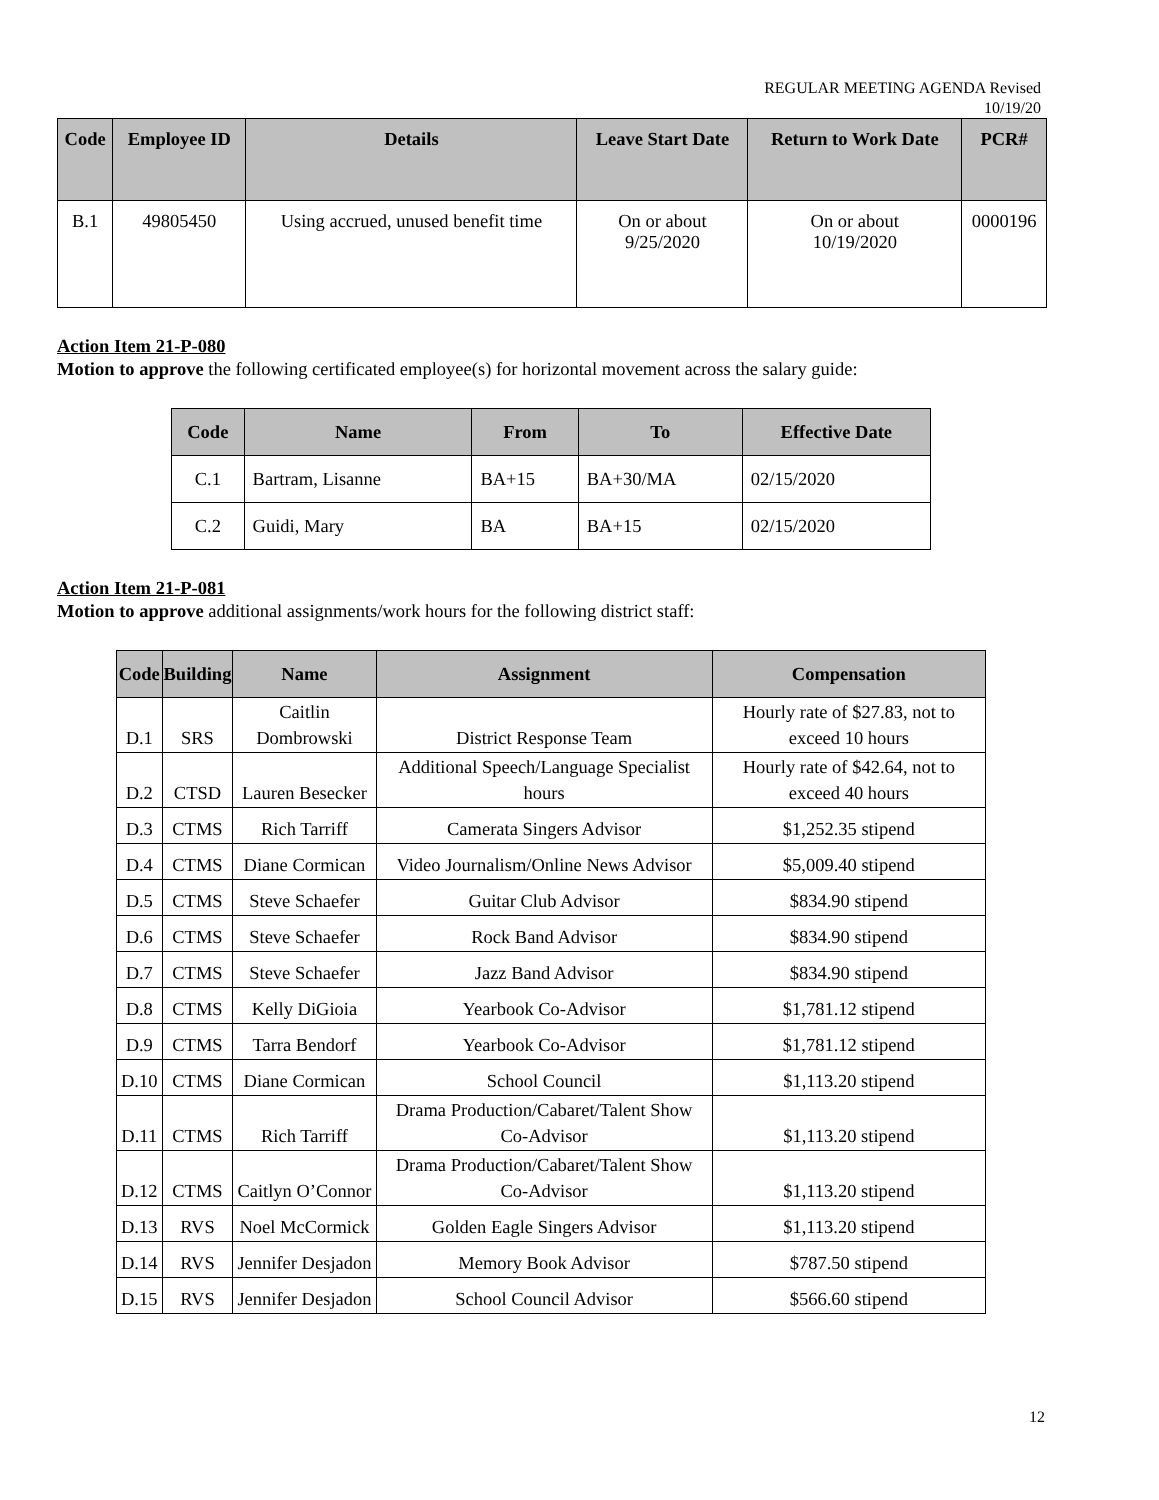REGULAR MEETING AGENDA Revised
10/19/20
| Code | Employee ID | Details | Leave Start Date | Return to Work Date | PCR# |
| --- | --- | --- | --- | --- | --- |
| B.1 | 49805450 | Using accrued, unused benefit time | On or about 9/25/2020 | On or about 10/19/2020 | 0000196 |
Action Item 21-P-080
Motion to approve the following certificated employee(s) for horizontal movement across the salary guide:
| Code | Name | From | To | Effective Date |
| --- | --- | --- | --- | --- |
| C.1 | Bartram, Lisanne | BA+15 | BA+30/MA | 02/15/2020 |
| C.2 | Guidi, Mary | BA | BA+15 | 02/15/2020 |
Action Item 21-P-081
Motion to approve additional assignments/work hours for the following district staff:
| Code | Building | Name | Assignment | Compensation |
| --- | --- | --- | --- | --- |
| D.1 | SRS | Caitlin Dombrowski | District Response Team | Hourly rate of $27.83, not to exceed 10 hours |
| D.2 | CTSD | Lauren Besecker | Additional Speech/Language Specialist hours | Hourly rate of $42.64, not to exceed 40 hours |
| D.3 | CTMS | Rich Tarriff | Camerata Singers Advisor | $1,252.35 stipend |
| D.4 | CTMS | Diane Cormican | Video Journalism/Online News Advisor | $5,009.40 stipend |
| D.5 | CTMS | Steve Schaefer | Guitar Club Advisor | $834.90 stipend |
| D.6 | CTMS | Steve Schaefer | Rock Band Advisor | $834.90 stipend |
| D.7 | CTMS | Steve Schaefer | Jazz Band Advisor | $834.90 stipend |
| D.8 | CTMS | Kelly DiGioia | Yearbook Co-Advisor | $1,781.12 stipend |
| D.9 | CTMS | Tarra Bendorf | Yearbook Co-Advisor | $1,781.12 stipend |
| D.10 | CTMS | Diane Cormican | School Council | $1,113.20 stipend |
| D.11 | CTMS | Rich Tarriff | Drama Production/Cabaret/Talent Show Co-Advisor | $1,113.20 stipend |
| D.12 | CTMS | Caitlyn O’Connor | Drama Production/Cabaret/Talent Show Co-Advisor | $1,113.20 stipend |
| D.13 | RVS | Noel McCormick | Golden Eagle Singers Advisor | $1,113.20 stipend |
| D.14 | RVS | Jennifer Desjadon | Memory Book Advisor | $787.50 stipend |
| D.15 | RVS | Jennifer Desjadon | School Council Advisor | $566.60 stipend |
12